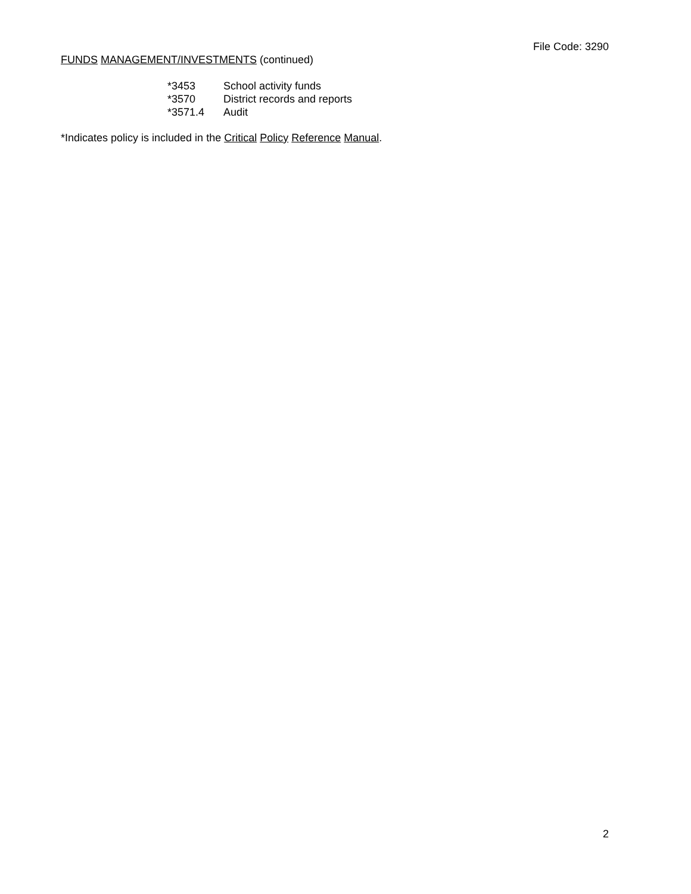File Code: 3290
FUNDS MANAGEMENT/INVESTMENTS (continued)
| *3453 | School activity funds |
| *3570 | District records and reports |
| *3571.4 | Audit |
*Indicates policy is included in the Critical Policy Reference Manual.
2